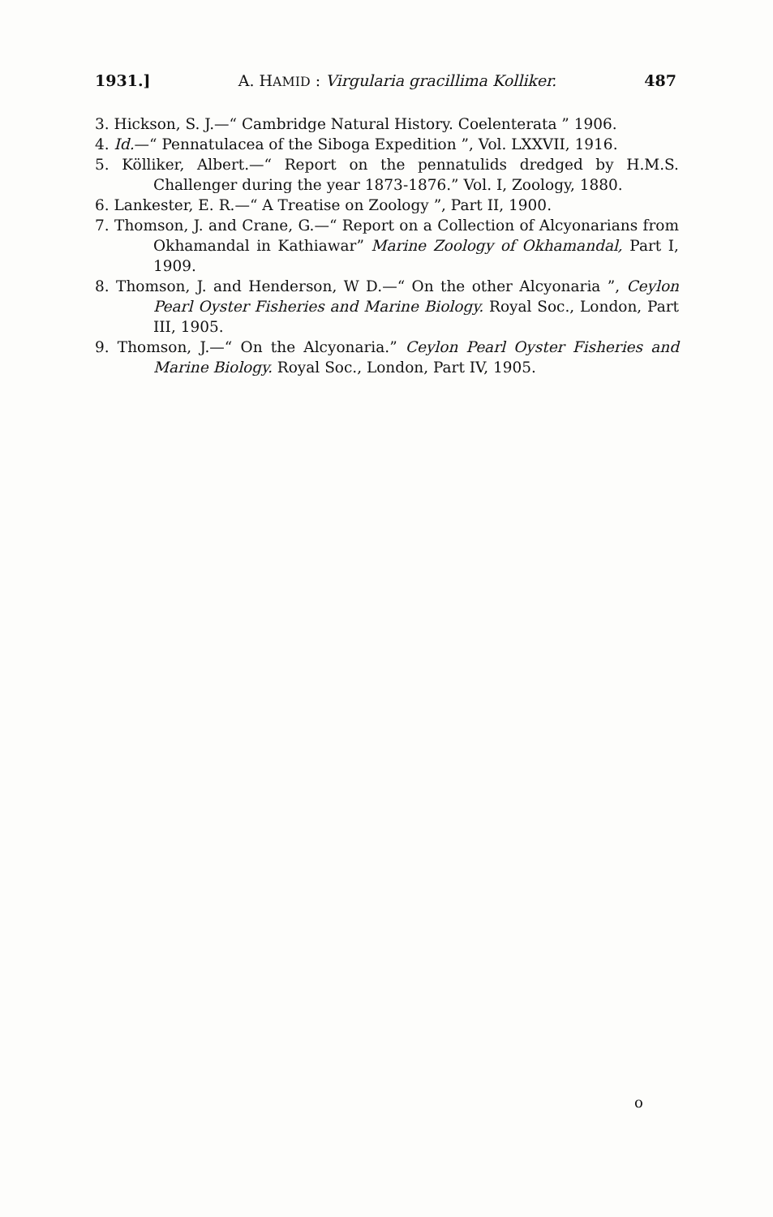1931.] A. HAMID : Virgularia gracillima Kolliker. 487
3. Hickson, S. J.—“ Cambridge Natural History. Coelenterata ” 1906.
4. Id.—“ Pennatulacea of the Siboga Expedition ”, Vol. LXXVII, 1916.
5. Kölliker, Albert.—“ Report on the pennatulids dredged by H.M.S. Challenger during the year 1873-1876.” Vol. I, Zoology, 1880.
6. Lankester, E. R.—“ A Treatise on Zoology ”, Part II, 1900.
7. Thomson, J. and Crane, G.—“ Report on a Collection of Alcyonarians from Okhamandal in Kathiawar” Marine Zoology of Okhamandal, Part I, 1909.
8. Thomson, J. and Henderson, W D.—“ On the other Alcyonaria ”, Ceylon Pearl Oyster Fisheries and Marine Biology. Royal Soc., London, Part III, 1905.
9. Thomson, J.—“ On the Alcyonaria.” Ceylon Pearl Oyster Fisheries and Marine Biology. Royal Soc., London, Part IV, 1905.
o